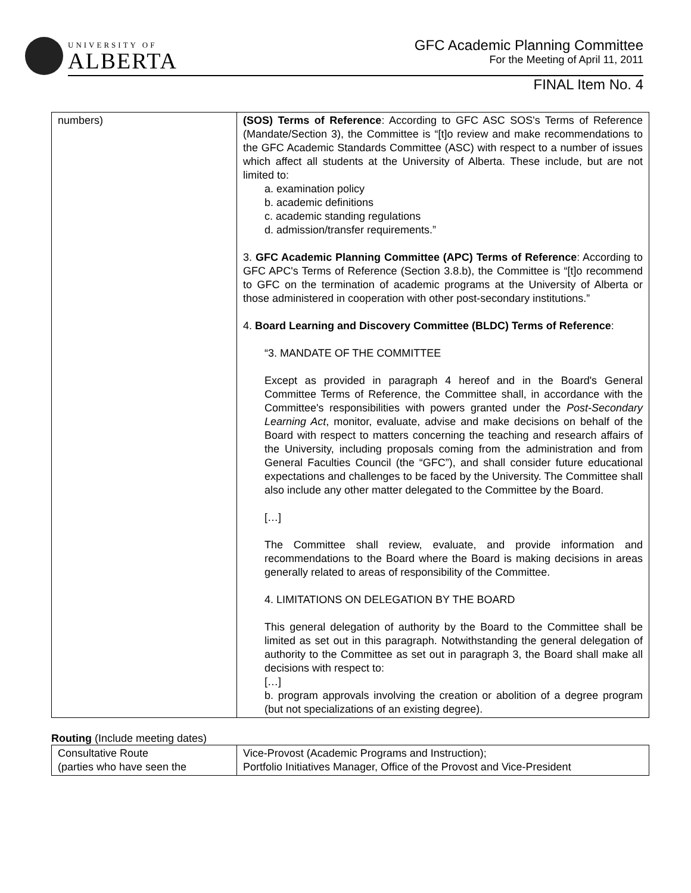UNIVERSITY OF
ALBERTA
GFC Academic Planning Committee
For the Meeting of April 11, 2011
FINAL Item No. 4
| numbers) | (SOS) Terms of Reference : According to GFC ASC SOS's Terms of Reference (Mandate/Section 3), the Committee is “[t]o review and make recommendations to the GFC Academic Standards Committee (ASC) with respect to a number of issues which affect all students at the University of Alberta. These include, but are not limited to: a. examination policy b. academic definitions c. academic standing regulations d. admission/transfer requirements.” 3. GFC Academic Planning Committee (APC) Terms of Reference : According to GFC APC's Terms of Reference (Section 3.8.b), the Committee is “[t]o recommend to GFC on the termination of academic programs at the University of Alberta or those administered in cooperation with other post-secondary institutions.” 4. Board Learning and Discovery Committee (BLDC) Terms of Reference : “3. MANDATE OF THE COMMITTEE Except as provided in paragraph 4 hereof and in the Board's General Committee Terms of Reference, the Committee shall, in accordance with the Committee's responsibilities with powers granted under the Post-Secondary Learning Act , monitor, evaluate, advise and make decisions on behalf of the Board with respect to matters concerning the teaching and research affairs of the University, including proposals coming from the administration and from General Faculties Council (the “GFC”), and shall consider future educational expectations and challenges to be faced by the University. The Committee shall also include any other matter delegated to the Committee by the Board. […] The Committee shall review, evaluate, and provide information and recommendations to the Board where the Board is making decisions in areas generally related to areas of responsibility of the Committee. 4. LIMITATIONS ON DELEGATION BY THE BOARD This general delegation of authority by the Board to the Committee shall be limited as set out in this paragraph. Notwithstanding the general delegation of authority to the Committee as set out in paragraph 3, the Board shall make all decisions with respect to: […] b. program approvals involving the creation or abolition of a degree program (but not specializations of an existing degree). |
Routing (Include meeting dates)
| Consultative Route (parties who have seen the | Vice-Provost (Academic Programs and Instruction); Portfolio Initiatives Manager, Office of the Provost and Vice-President |